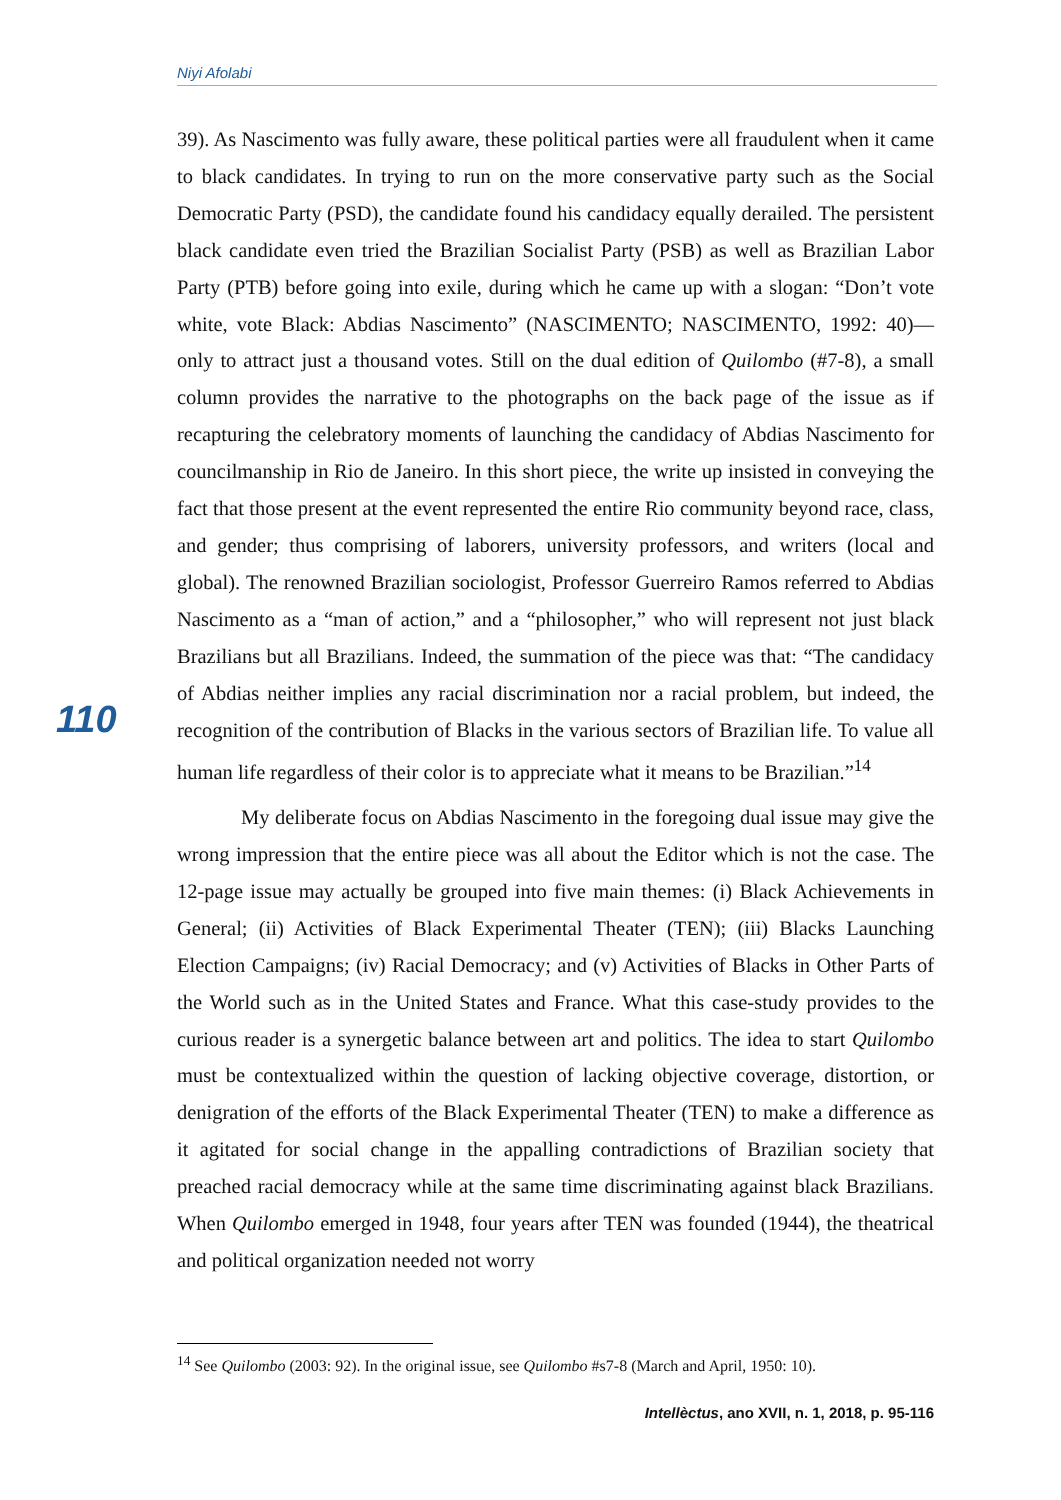Niyi Afolabi
110
39). As Nascimento was fully aware, these political parties were all fraudulent when it came to black candidates. In trying to run on the more conservative party such as the Social Democratic Party (PSD), the candidate found his candidacy equally derailed. The persistent black candidate even tried the Brazilian Socialist Party (PSB) as well as Brazilian Labor Party (PTB) before going into exile, during which he came up with a slogan: “Don’t vote white, vote Black: Abdias Nascimento” (NASCIMENTO; NASCIMENTO, 1992: 40)—only to attract just a thousand votes. Still on the dual edition of Quilombo (#7-8), a small column provides the narrative to the photographs on the back page of the issue as if recapturing the celebratory moments of launching the candidacy of Abdias Nascimento for councilmanship in Rio de Janeiro. In this short piece, the write up insisted in conveying the fact that those present at the event represented the entire Rio community beyond race, class, and gender; thus comprising of laborers, university professors, and writers (local and global). The renowned Brazilian sociologist, Professor Guerreiro Ramos referred to Abdias Nascimento as a “man of action,” and a “philosopher,” who will represent not just black Brazilians but all Brazilians. Indeed, the summation of the piece was that: “The candidacy of Abdias neither implies any racial discrimination nor a racial problem, but indeed, the recognition of the contribution of Blacks in the various sectors of Brazilian life. To value all human life regardless of their color is to appreciate what it means to be Brazilian.”<sup>14</sup>
My deliberate focus on Abdias Nascimento in the foregoing dual issue may give the wrong impression that the entire piece was all about the Editor which is not the case. The 12-page issue may actually be grouped into five main themes: (i) Black Achievements in General; (ii) Activities of Black Experimental Theater (TEN); (iii) Blacks Launching Election Campaigns; (iv) Racial Democracy; and (v) Activities of Blacks in Other Parts of the World such as in the United States and France. What this case-study provides to the curious reader is a synergetic balance between art and politics. The idea to start Quilombo must be contextualized within the question of lacking objective coverage, distortion, or denigration of the efforts of the Black Experimental Theater (TEN) to make a difference as it agitated for social change in the appalling contradictions of Brazilian society that preached racial democracy while at the same time discriminating against black Brazilians. When Quilombo emerged in 1948, four years after TEN was founded (1944), the theatrical and political organization needed not worry
<sup>14</sup> See Quilombo (2003: 92). In the original issue, see Quilombo #s7-8 (March and April, 1950: 10).
Intellèctus, ano XVII, n. 1, 2018, p. 95-116